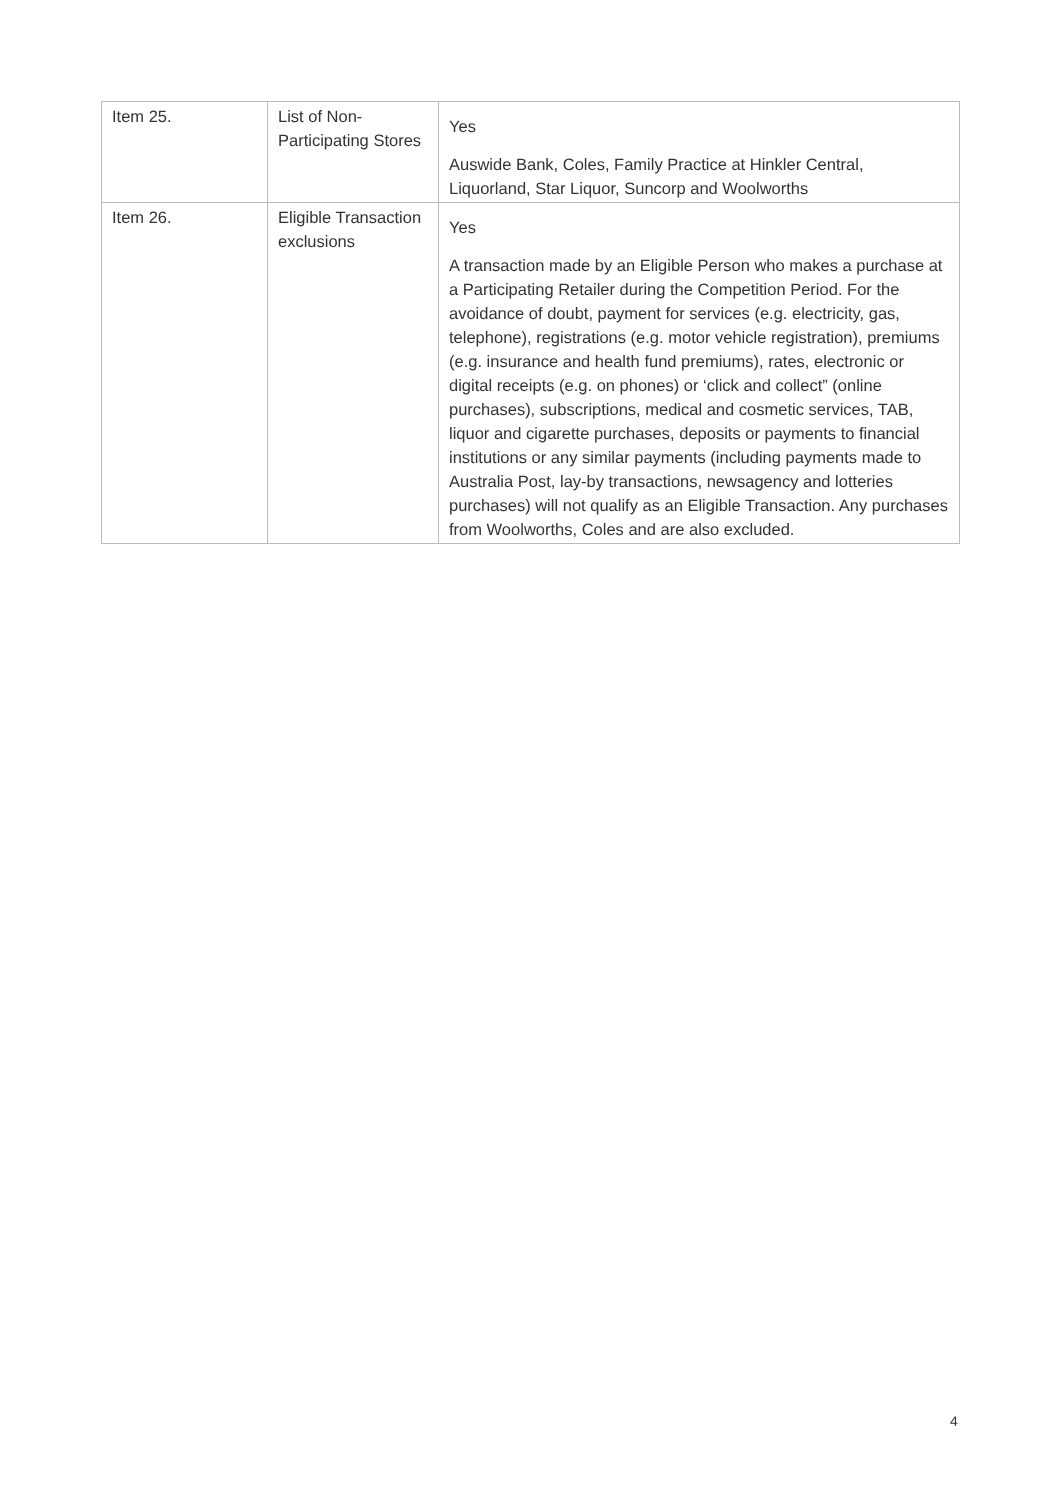| Item 25. | List of Non-Participating Stores | Yes Auswide Bank, Coles, Family Practice at Hinkler Central, Liquorland, Star Liquor, Suncorp and Woolworths |
| Item 26. | Eligible Transaction exclusions | Yes A transaction made by an Eligible Person who makes a purchase at a Participating Retailer during the Competition Period. For the avoidance of doubt, payment for services (e.g. electricity, gas, telephone), registrations (e.g. motor vehicle registration), premiums (e.g. insurance and health fund premiums), rates, electronic or digital receipts (e.g. on phones) or ‘click and collect” (online purchases), subscriptions, medical and cosmetic services, TAB, liquor and cigarette purchases, deposits or payments to financial institutions or any similar payments (including payments made to Australia Post, lay-by transactions, newsagency and lotteries purchases) will not qualify as an Eligible Transaction. Any purchases from Woolworths, Coles and are also excluded. |
4